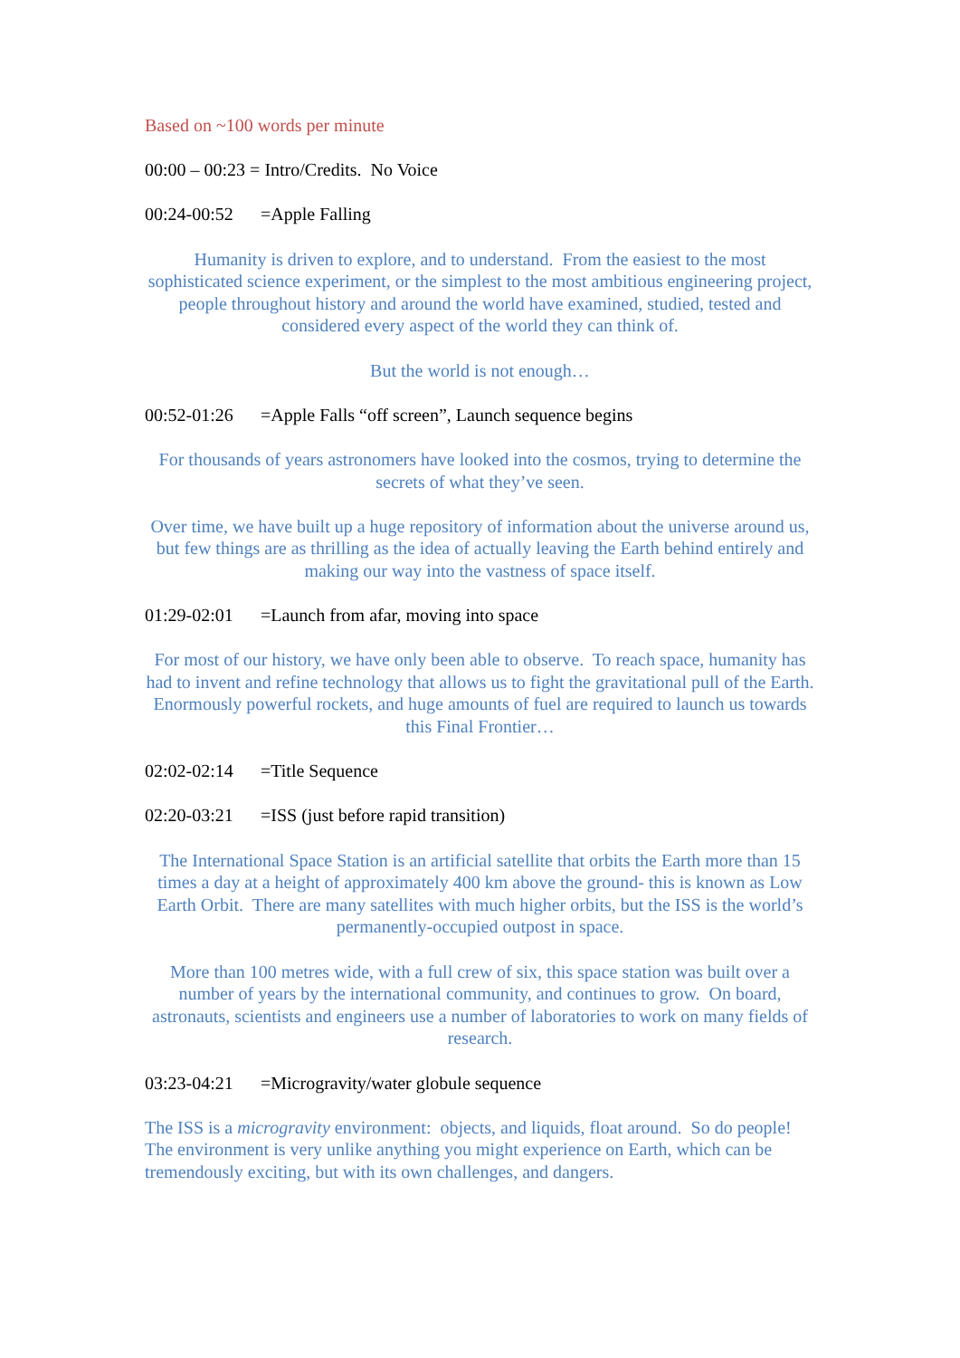Based on ~100 words per minute
00:00 – 00:23 = Intro/Credits. No Voice
00:24-00:52 =Apple Falling
Humanity is driven to explore, and to understand. From the easiest to the most sophisticated science experiment, or the simplest to the most ambitious engineering project, people throughout history and around the world have examined, studied, tested and considered every aspect of the world they can think of.
But the world is not enough…
00:52-01:26 =Apple Falls “off screen”, Launch sequence begins
For thousands of years astronomers have looked into the cosmos, trying to determine the secrets of what they’ve seen.
Over time, we have built up a huge repository of information about the universe around us, but few things are as thrilling as the idea of actually leaving the Earth behind entirely and making our way into the vastness of space itself.
01:29-02:01 =Launch from afar, moving into space
For most of our history, we have only been able to observe. To reach space, humanity has had to invent and refine technology that allows us to fight the gravitational pull of the Earth.
Enormously powerful rockets, and huge amounts of fuel are required to launch us towards this Final Frontier…
02:02-02:14 =Title Sequence
02:20-03:21 =ISS (just before rapid transition)
The International Space Station is an artificial satellite that orbits the Earth more than 15 times a day at a height of approximately 400 km above the ground- this is known as Low Earth Orbit. There are many satellites with much higher orbits, but the ISS is the world’s permanently-occupied outpost in space.
More than 100 metres wide, with a full crew of six, this space station was built over a number of years by the international community, and continues to grow. On board, astronauts, scientists and engineers use a number of laboratories to work on many fields of research.
03:23-04:21 =Microgravity/water globule sequence
The ISS is a microgravity environment: objects, and liquids, float around. So do people! The environment is very unlike anything you might experience on Earth, which can be tremendously exciting, but with its own challenges, and dangers.